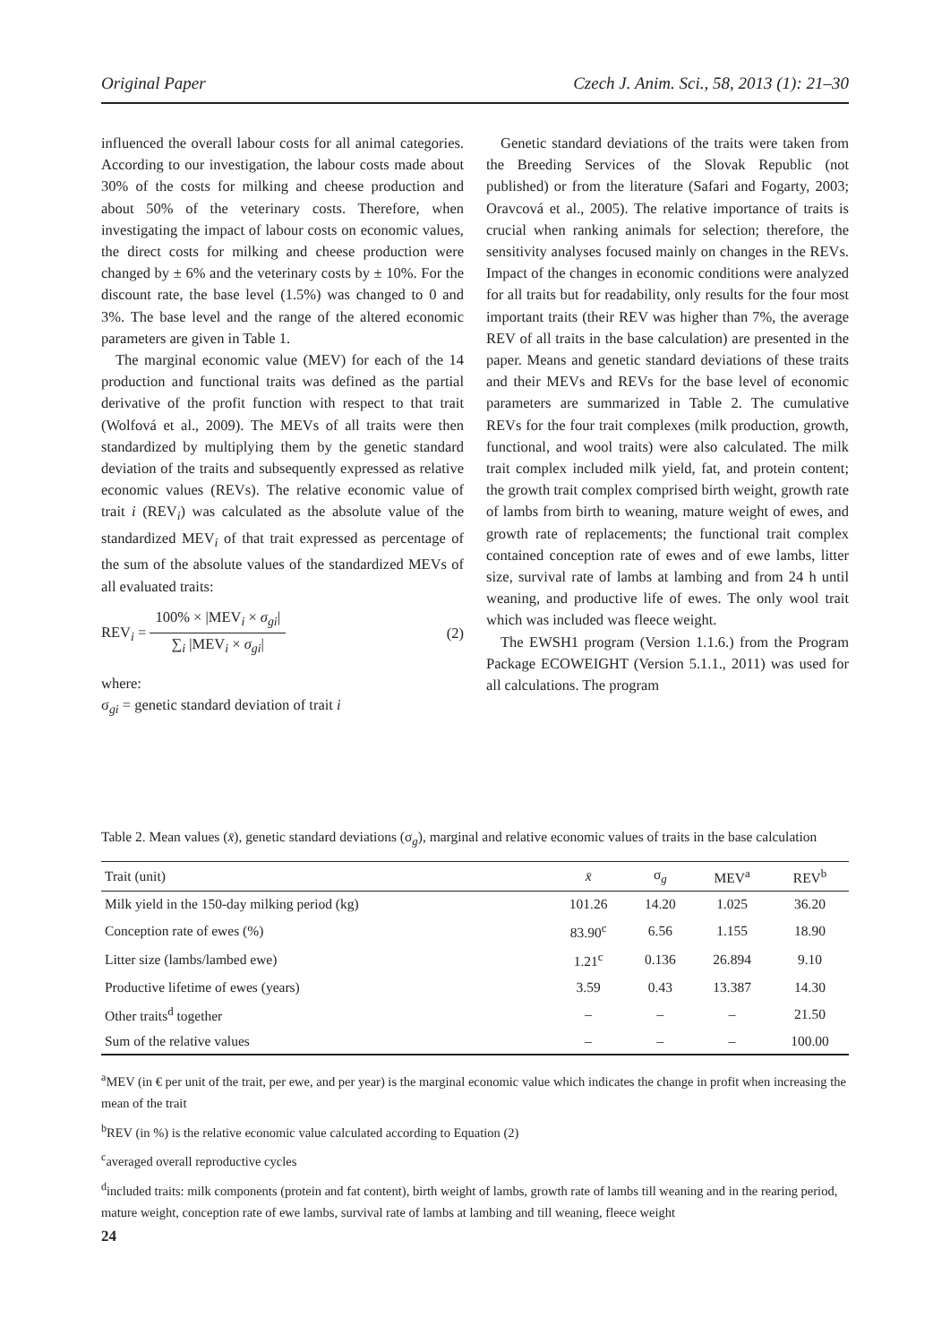Original Paper Czech J. Anim. Sci., 58, 2013 (1): 21–30
influenced the overall labour costs for all animal categories. According to our investigation, the labour costs made about 30% of the costs for milking and cheese production and about 50% of the veterinary costs. Therefore, when investigating the impact of labour costs on economic values, the direct costs for milking and cheese production were changed by ± 6% and the veterinary costs by ± 10%. For the discount rate, the base level (1.5%) was changed to 0 and 3%. The base level and the range of the altered economic parameters are given in Table 1.
The marginal economic value (MEV) for each of the 14 production and functional traits was defined as the partial derivative of the profit function with respect to that trait (Wolfová et al., 2009). The MEVs of all traits were then standardized by multiplying them by the genetic standard deviation of the traits and subsequently expressed as relative economic values (REVs). The relative economic value of trait i (REV<sub>i</sub>) was calculated as the absolute value of the standardized MEV<sub>i</sub> of that trait expressed as percentage of the sum of the absolute values of the standardized MEVs of all evaluated traits:
REV<sub>i</sub> = 100% × |MEV<sub>i</sub> × σ<sub>gi</sub>| ∑<sub>i</sub> |MEV<sub>i</sub> × σ<sub>gi</sub>|
(2)
where:
σ<sub>gi</sub> = genetic standard deviation of trait i
Genetic standard deviations of the traits were taken from the Breeding Services of the Slovak Republic (not published) or from the literature (Safari and Fogarty, 2003; Oravcová et al., 2005). The relative importance of traits is crucial when ranking animals for selection; therefore, the sensitivity analyses focused mainly on changes in the REVs. Impact of the changes in economic conditions were analyzed for all traits but for readability, only results for the four most important traits (their REV was higher than 7%, the average REV of all traits in the base calculation) are presented in the paper. Means and genetic standard deviations of these traits and their MEVs and REVs for the base level of economic parameters are summarized in Table 2. The cumulative REVs for the four trait complexes (milk production, growth, functional, and wool traits) were also calculated. The milk trait complex included milk yield, fat, and protein content; the growth trait complex comprised birth weight, growth rate of lambs from birth to weaning, mature weight of ewes, and growth rate of replacements; the functional trait complex contained conception rate of ewes and of ewe lambs, litter size, survival rate of lambs at lambing and from 24 h until weaning, and productive life of ewes. The only wool trait which was included was fleece weight.
The EWSH1 program (Version 1.1.6.) from the Program Package ECOWEIGHT (Version 5.1.1., 2011) was used for all calculations. The program
Table 2. Mean values (x̄), genetic standard deviations (σ<sub>g</sub>), marginal and relative economic values of traits in the base calculation
| Trait (unit) | x̄ | σ<sub>g</sub> | MEV<sup>a</sup> | REV<sup>b</sup> |
| --- | --- | --- | --- | --- |
| Milk yield in the 150-day milking period (kg) | 101.26 | 14.20 | 1.025 | 36.20 |
| Conception rate of ewes (%) | 83.90<sup>c</sup> | 6.56 | 1.155 | 18.90 |
| Litter size (lambs/lambed ewe) | 1.21<sup>c</sup> | 0.136 | 26.894 | 9.10 |
| Productive lifetime of ewes (years) | 3.59 | 0.43 | 13.387 | 14.30 |
| Other traits<sup>d</sup> together | – | – | – | 21.50 |
| Sum of the relative values | – | – | – | 100.00 |
<sup>a</sup> MEV (in € per unit of the trait, per ewe, and per year) is the marginal economic value which indicates the change in profit when increasing the mean of the trait
<sup>b</sup> REV (in %) is the relative economic value calculated according to Equation (2)
<sup>c</sup> averaged overall reproductive cycles
<sup>d</sup> included traits: milk components (protein and fat content), birth weight of lambs, growth rate of lambs till weaning and in the rearing period, mature weight, conception rate of ewe lambs, survival rate of lambs at lambing and till weaning, fleece weight
24